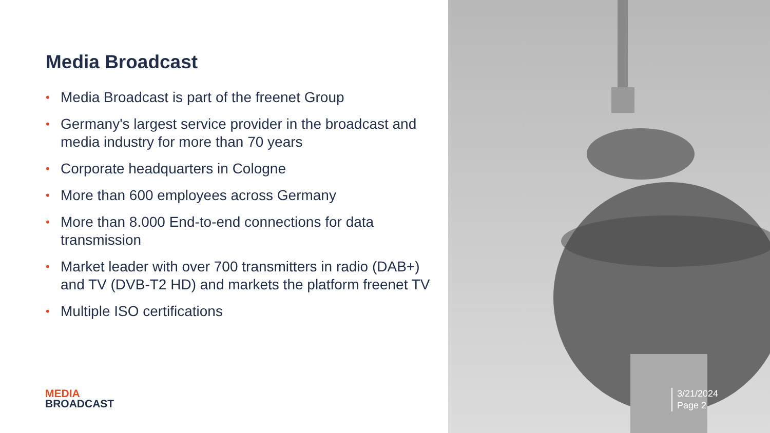Media Broadcast
• Media Broadcast is part of the freenet Group
• Germany's largest service provider in the broadcast and media industry for more than 70 years
• Corporate headquarters in Cologne
• More than 600 employees across Germany
• More than 8.000 End-to-end connections for data transmission
• Market leader with over 700 transmitters in radio (DAB+) and TV (DVB-T2 HD) and markets the platform freenet TV
• Multiple ISO certifications
MEDIA
BROADCAST
3/21/2024
Page 2